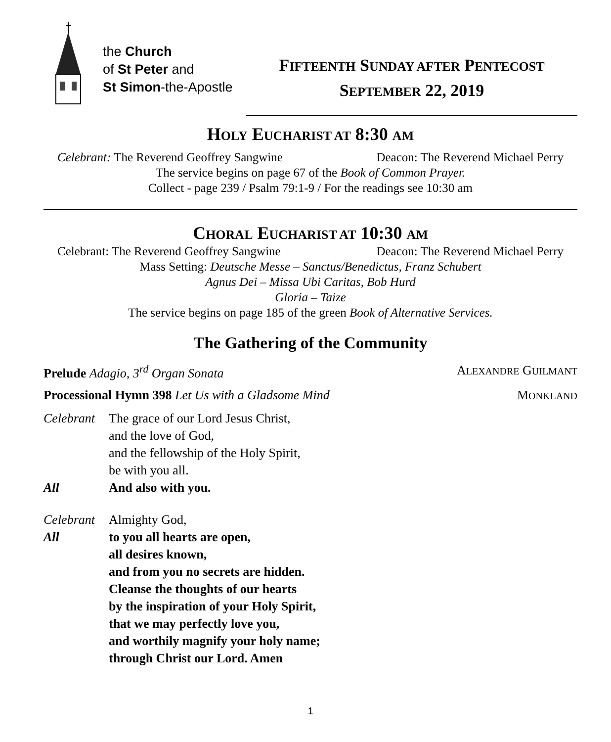the Church
of St Peter and
St Simon-the-Apostle
FIFTEENTH SUNDAY AFTER PENTECOST
SEPTEMBER 22, 2019
HOLY EUCHARIST AT 8:30 AM
Celebrant: The Reverend Geoffrey Sangwine Deacon: The Reverend Michael Perry
The service begins on page 67 of the Book of Common Prayer.
Collect - page 239 / Psalm 79:1-9 / For the readings see 10:30 am
CHORAL EUCHARIST AT 10:30 AM
Celebrant: The Reverend Geoffrey Sangwine Deacon: The Reverend Michael Perry
Mass Setting: Deutsche Messe – Sanctus/Benedictus, Franz Schubert
Agnus Dei – Missa Ubi Caritas, Bob Hurd
Gloria – Taize
The service begins on page 185 of the green Book of Alternative Services.
The Gathering of the Community
Prelude Adagio, 3<sup>rd</sup> Organ Sonata ALEXANDRE GUILMANT
Processional Hymn 398 Let Us with a Gladsome Mind MONKLAND
Celebrant
The grace of our Lord Jesus Christ,
and the love of God,
and the fellowship of the Holy Spirit,
be with you all.
All And also with you.
Celebrant
Almighty God,
All to you all hearts are open,
all desires known,
and from you no secrets are hidden.
Cleanse the thoughts of our hearts
by the inspiration of your Holy Spirit,
that we may perfectly love you,
and worthily magnify your holy name;
through Christ our Lord. Amen
1